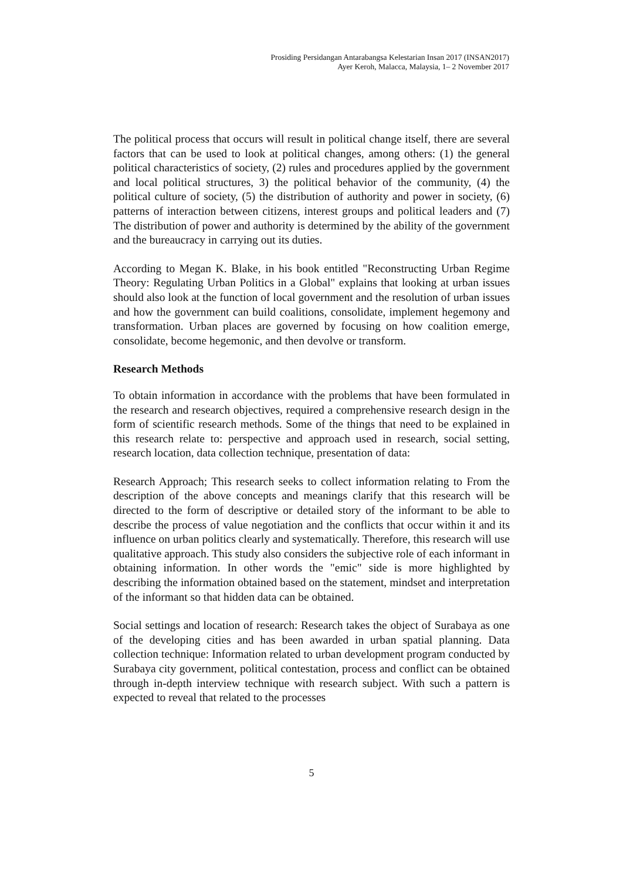Prosiding Persidangan Antarabangsa Kelestarian Insan 2017 (INSAN2017)
Ayer Keroh, Malacca, Malaysia, 1– 2 November 2017
The political process that occurs will result in political change itself, there are several factors that can be used to look at political changes, among others: (1) the general political characteristics of society, (2) rules and procedures applied by the government and local political structures, 3) the political behavior of the community, (4) the political culture of society, (5) the distribution of authority and power in society, (6) patterns of interaction between citizens, interest groups and political leaders and (7) The distribution of power and authority is determined by the ability of the government and the bureaucracy in carrying out its duties.
According to Megan K. Blake, in his book entitled "Reconstructing Urban Regime Theory: Regulating Urban Politics in a Global" explains that looking at urban issues should also look at the function of local government and the resolution of urban issues and how the government can build coalitions, consolidate, implement hegemony and transformation. Urban places are governed by focusing on how coalition emerge, consolidate, become hegemonic, and then devolve or transform.
Research Methods
To obtain information in accordance with the problems that have been formulated in the research and research objectives, required a comprehensive research design in the form of scientific research methods. Some of the things that need to be explained in this research relate to: perspective and approach used in research, social setting, research location, data collection technique, presentation of data:
Research Approach; This research seeks to collect information relating to From the description of the above concepts and meanings clarify that this research will be directed to the form of descriptive or detailed story of the informant to be able to describe the process of value negotiation and the conflicts that occur within it and its influence on urban politics clearly and systematically. Therefore, this research will use qualitative approach. This study also considers the subjective role of each informant in obtaining information. In other words the "emic" side is more highlighted by describing the information obtained based on the statement, mindset and interpretation of the informant so that hidden data can be obtained.
Social settings and location of research: Research takes the object of Surabaya as one of the developing cities and has been awarded in urban spatial planning. Data collection technique: Information related to urban development program conducted by Surabaya city government, political contestation, process and conflict can be obtained through in-depth interview technique with research subject. With such a pattern is expected to reveal that related to the processes
5